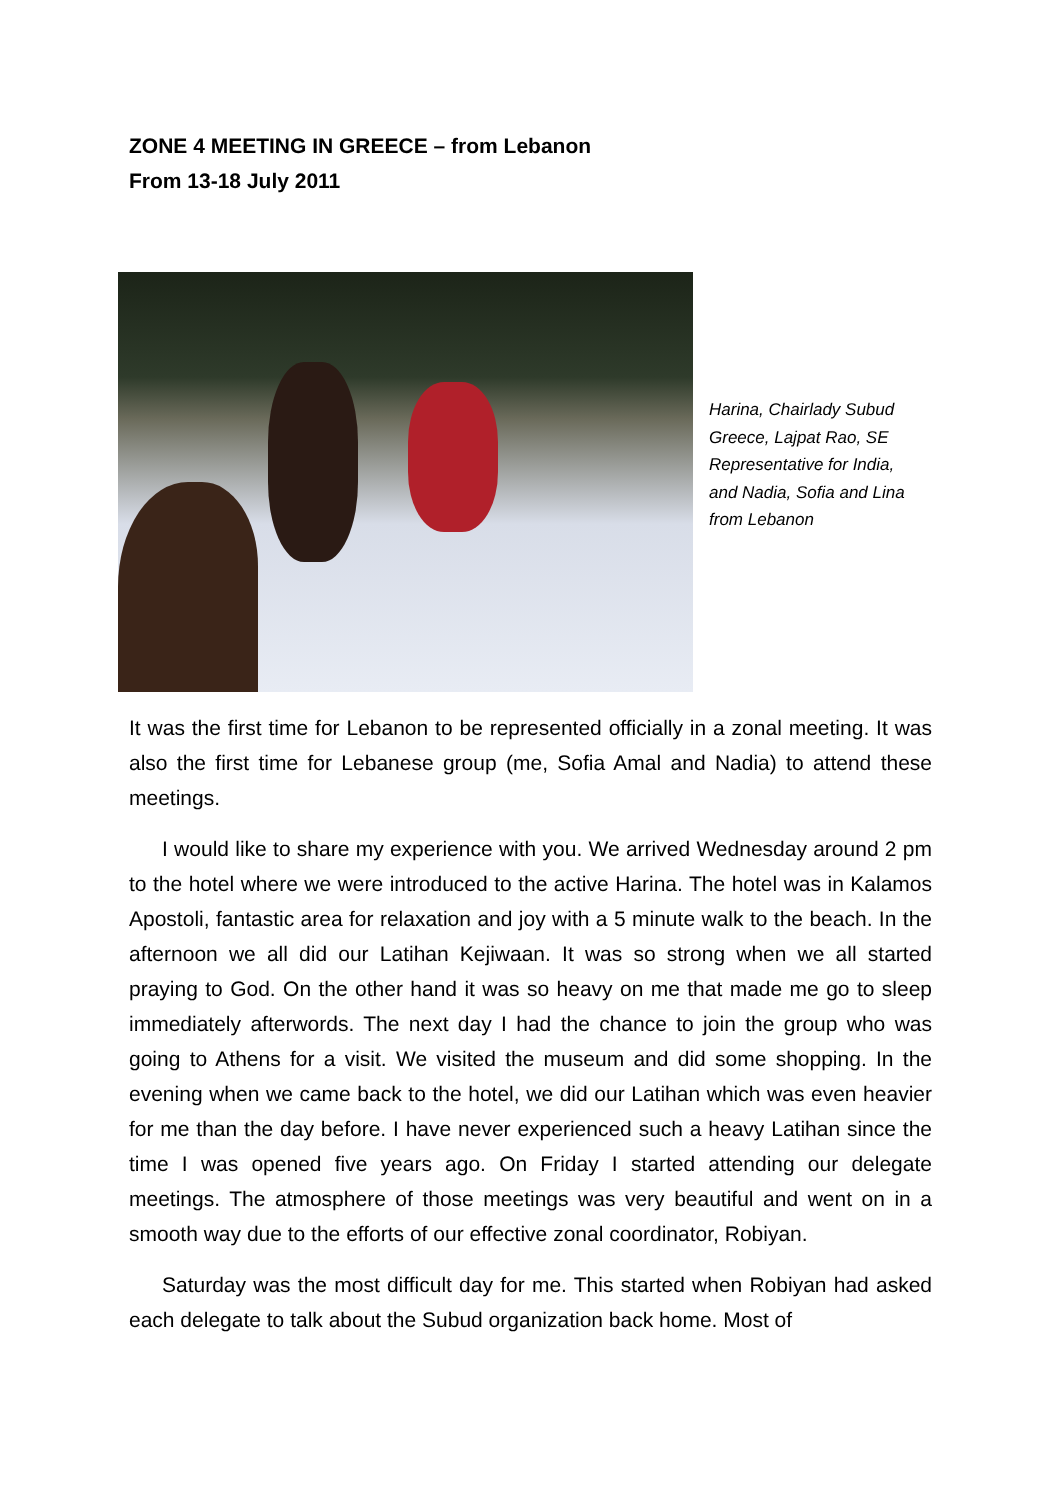ZONE 4 MEETING IN GREECE – from Lebanon
From 13-18 July 2011
Harina, Chairlady Subud Greece, Lajpat Rao, SE Representative for India, and Nadia, Sofia and Lina from Lebanon
It was the first time for Lebanon to be represented officially in a zonal meeting. It was also the first time for Lebanese group (me, Sofia Amal and Nadia) to attend these meetings.
I would like to share my experience with you. We arrived Wednesday around 2 pm to the hotel where we were introduced to the active Harina. The hotel was in Kalamos Apostoli, fantastic area for relaxation and joy with a 5 minute walk to the beach. In the afternoon we all did our Latihan Kejiwaan. It was so strong when we all started praying to God. On the other hand it was so heavy on me that made me go to sleep immediately afterwords. The next day I had the chance to join the group who was going to Athens for a visit. We visited the museum and did some shopping. In the evening when we came back to the hotel, we did our Latihan which was even heavier for me than the day before. I have never experienced such a heavy Latihan since the time I was opened five years ago. On Friday I started attending our delegate meetings. The atmosphere of those meetings was very beautiful and went on in a smooth way due to the efforts of our effective zonal coordinator, Robiyan.
Saturday was the most difficult day for me. This started when Robiyan had asked each delegate to talk about the Subud organization back home. Most of